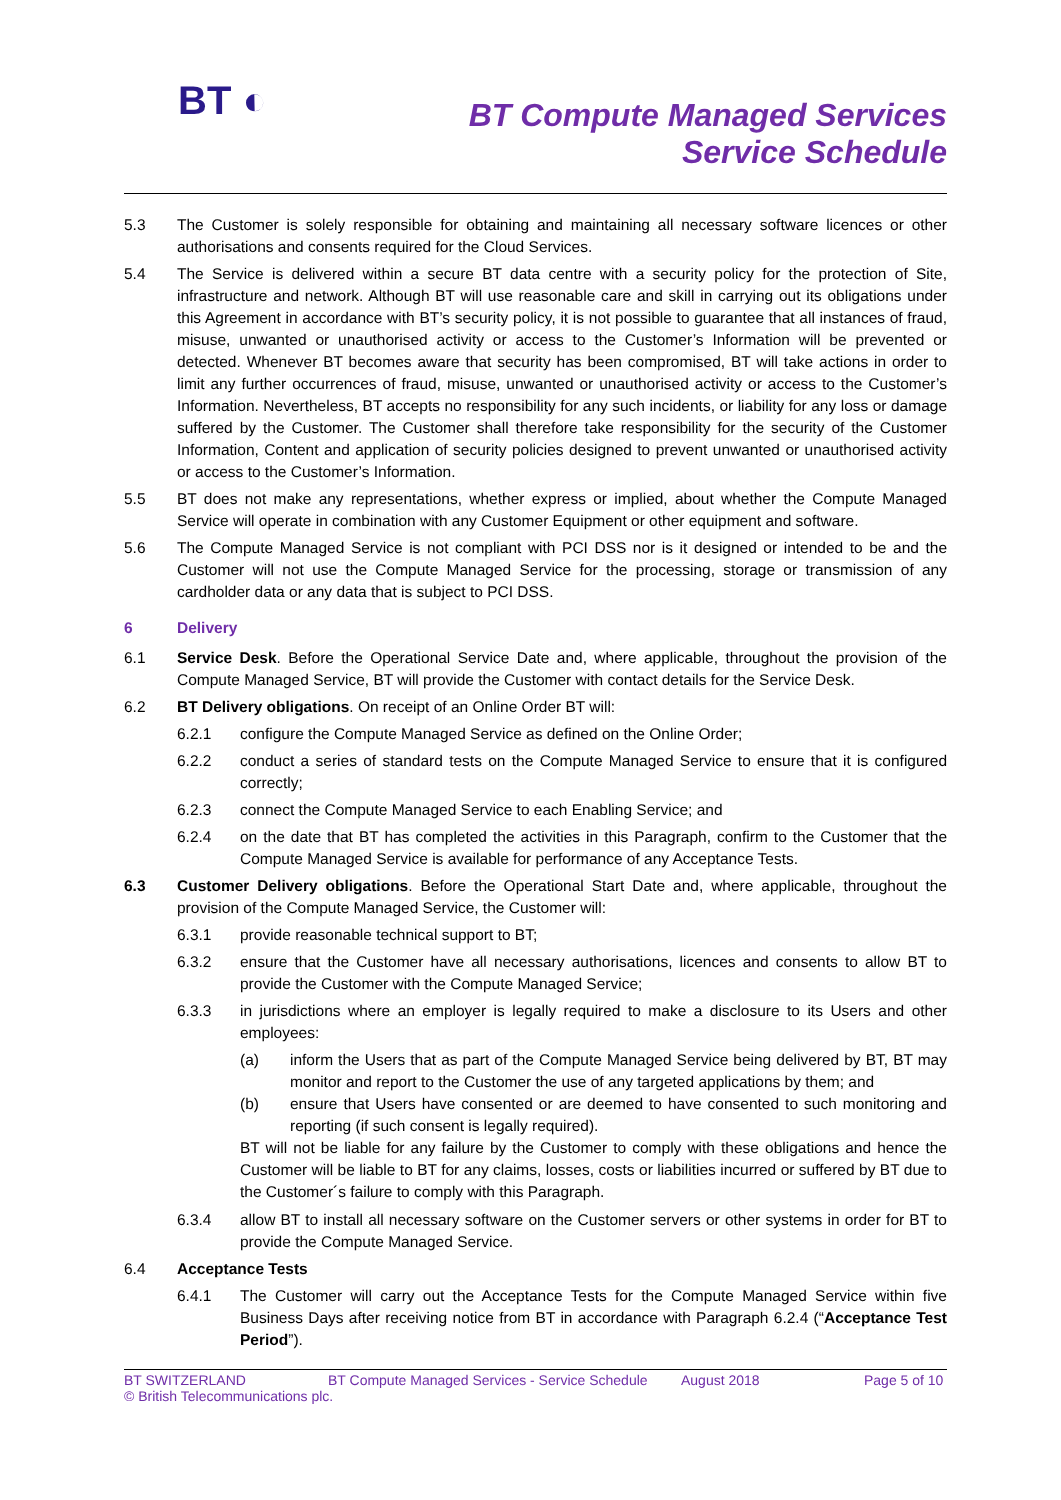BT ◐
BT Compute Managed Services
Service Schedule
5.3 The Customer is solely responsible for obtaining and maintaining all necessary software licences or other authorisations and consents required for the Cloud Services.
5.4 The Service is delivered within a secure BT data centre with a security policy for the protection of Site, infrastructure and network. Although BT will use reasonable care and skill in carrying out its obligations under this Agreement in accordance with BT’s security policy, it is not possible to guarantee that all instances of fraud, misuse, unwanted or unauthorised activity or access to the Customer’s Information will be prevented or detected. Whenever BT becomes aware that security has been compromised, BT will take actions in order to limit any further occurrences of fraud, misuse, unwanted or unauthorised activity or access to the Customer’s Information. Nevertheless, BT accepts no responsibility for any such incidents, or liability for any loss or damage suffered by the Customer. The Customer shall therefore take responsibility for the security of the Customer Information, Content and application of security policies designed to prevent unwanted or unauthorised activity or access to the Customer’s Information.
5.5 BT does not make any representations, whether express or implied, about whether the Compute Managed Service will operate in combination with any Customer Equipment or other equipment and software.
5.6 The Compute Managed Service is not compliant with PCI DSS nor is it designed or intended to be and the Customer will not use the Compute Managed Service for the processing, storage or transmission of any cardholder data or any data that is subject to PCI DSS.
6 Delivery
6.1 Service Desk. Before the Operational Service Date and, where applicable, throughout the provision of the Compute Managed Service, BT will provide the Customer with contact details for the Service Desk.
6.2 BT Delivery obligations. On receipt of an Online Order BT will:
6.2.1 configure the Compute Managed Service as defined on the Online Order;
6.2.2 conduct a series of standard tests on the Compute Managed Service to ensure that it is configured correctly;
6.2.3 connect the Compute Managed Service to each Enabling Service; and
6.2.4 on the date that BT has completed the activities in this Paragraph, confirm to the Customer that the Compute Managed Service is available for performance of any Acceptance Tests.
6.3 Customer Delivery obligations. Before the Operational Start Date and, where applicable, throughout the provision of the Compute Managed Service, the Customer will:
6.3.1 provide reasonable technical support to BT;
6.3.2 ensure that the Customer have all necessary authorisations, licences and consents to allow BT to provide the Customer with the Compute Managed Service;
6.3.3 in jurisdictions where an employer is legally required to make a disclosure to its Users and other employees:
(a) inform the Users that as part of the Compute Managed Service being delivered by BT, BT may monitor and report to the Customer the use of any targeted applications by them; and
(b) ensure that Users have consented or are deemed to have consented to such monitoring and reporting (if such consent is legally required).
BT will not be liable for any failure by the Customer to comply with these obligations and hence the Customer will be liable to BT for any claims, losses, costs or liabilities incurred or suffered by BT due to the Customer´s failure to comply with this Paragraph.
6.3.4 allow BT to install all necessary software on the Customer servers or other systems in order for BT to provide the Compute Managed Service.
6.4 Acceptance Tests
6.4.1 The Customer will carry out the Acceptance Tests for the Compute Managed Service within five Business Days after receiving notice from BT in accordance with Paragraph 6.2.4 (“Acceptance Test Period”).
BT SWITZERLAND BT Compute Managed Services - Service Schedule August 2018 Page 5 of 10
© British Telecommunications plc.